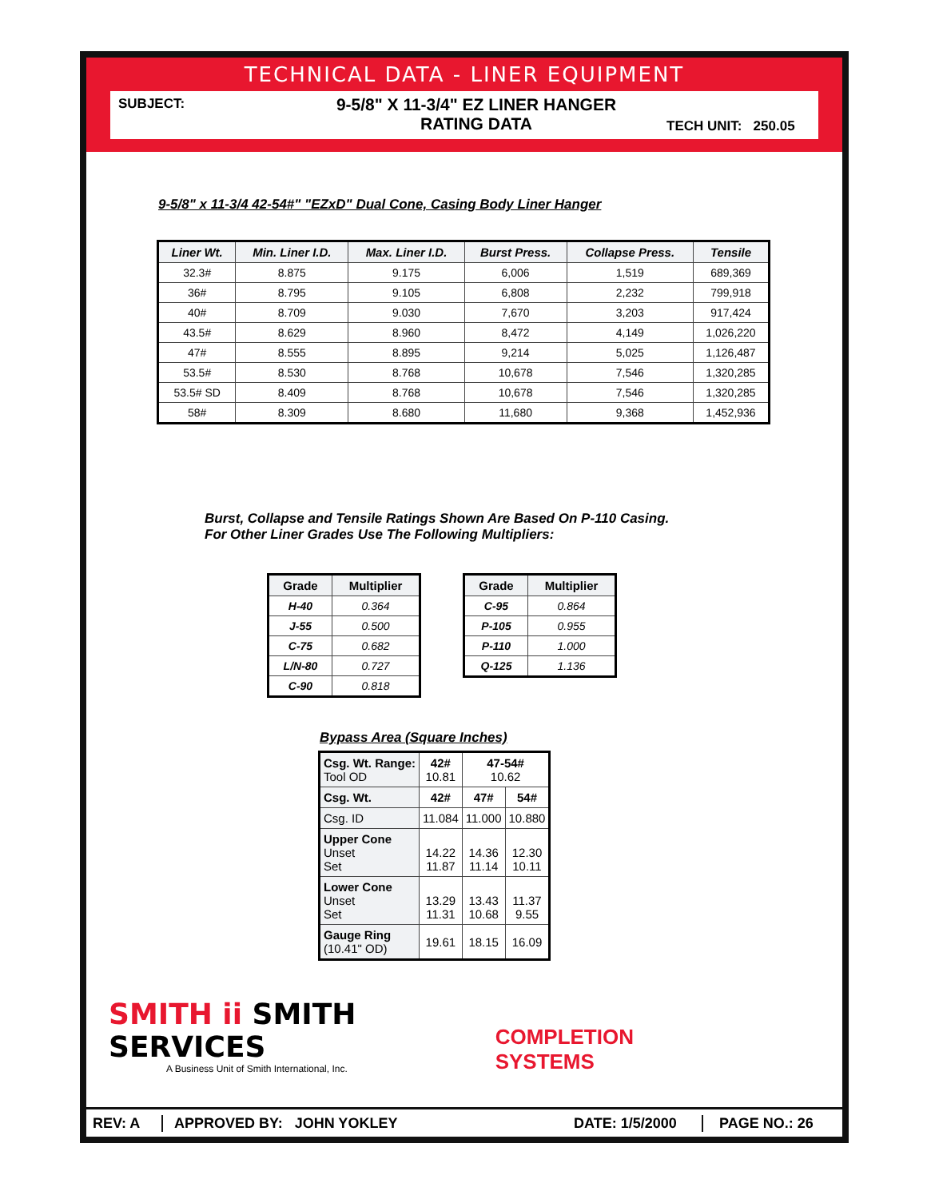TECHNICAL DATA - LINER EQUIPMENT
SUBJECT:
9-5/8" X 11-3/4" EZ LINER HANGER
RATING DATA
TECH UNIT: 250.05
9-5/8" x 11-3/4 42-54#" "EZxD" Dual Cone, Casing Body Liner Hanger
| Liner Wt. | Min. Liner I.D. | Max. Liner I.D. | Burst Press. | Collapse Press. | Tensile |
| --- | --- | --- | --- | --- | --- |
| 32.3# | 8.875 | 9.175 | 6,006 | 1,519 | 689,369 |
| 36# | 8.795 | 9.105 | 6,808 | 2,232 | 799,918 |
| 40# | 8.709 | 9.030 | 7,670 | 3,203 | 917,424 |
| 43.5# | 8.629 | 8.960 | 8,472 | 4,149 | 1,026,220 |
| 47# | 8.555 | 8.895 | 9,214 | 5,025 | 1,126,487 |
| 53.5# | 8.530 | 8.768 | 10,678 | 7,546 | 1,320,285 |
| 53.5# SD | 8.409 | 8.768 | 10,678 | 7,546 | 1,320,285 |
| 58# | 8.309 | 8.680 | 11,680 | 9,368 | 1,452,936 |
Burst, Collapse and Tensile Ratings Shown Are Based On P-110 Casing.
For Other Liner Grades Use The Following Multipliers:
| Grade | Multiplier |
| --- | --- |
| H-40 | 0.364 |
| J-55 | 0.500 |
| C-75 | 0.682 |
| L/N-80 | 0.727 |
| C-90 | 0.818 |
| Grade | Multiplier |
| --- | --- |
| C-95 | 0.864 |
| P-105 | 0.955 |
| P-110 | 1.000 |
| Q-125 | 1.136 |
Bypass Area (Square Inches)
| Csg. Wt. Range: Tool OD | 42# 10.81 | 47-54# 10.62 | |
| Csg. Wt. | 42# | 47# | 54# |
| Csg. ID | 11.084 | 11.000 | 10.880 |
| Upper Cone Unset Set | 14.22 11.87 | 14.36 11.14 | 12.30 10.11 |
| Lower Cone Unset Set | 13.29 11.31 | 13.43 10.68 | 11.37 9.55 |
| Gauge Ring (10.41" OD) | 19.61 | 18.15 | 16.09 |
SMITH ii SMITH SERVICES
A Business Unit of Smith International, Inc.
COMPLETION SYSTEMS
REV: A APPROVED BY: JOHN YOKLEY DATE: 1/5/2000 PAGE NO.: 26